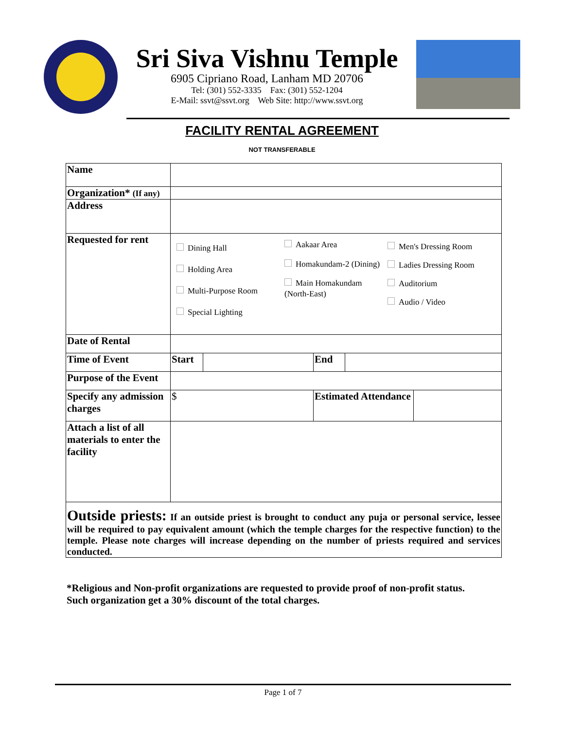Sri Siva Vishnu Temple
6905 Cipriano Road, Lanham MD 20706
Tel: (301) 552-3335 Fax: (301) 552-1204
E-Mail: ssvt@ssvt.org Web Site: http://www.ssvt.org
FACILITY RENTAL AGREEMENT
NOT TRANSFERABLE
| Name | | | | | |
| Organization* (If any) | | | | | |
| Address | | | | | |
| Requested for rent | Dining Hall Holding Area Multi-Purpose Room Special Lighting Aakaar Area Homakundam-2 (Dining) Main Homakundam (North-East) Men's Dressing Room Ladies Dressing Room Auditorium Audio / Video | | | | |
| Date of Rental | | | | | |
| Time of Event | Start | | End | | |
| Purpose of the Event | | | | | |
| Specify any admission charges | $ | | Estimated Attendance | | |
| Attach a list of all materials to enter the facility | | | | | |
| Outside priests: If an outside priest is brought to conduct any puja or personal service, lessee will be required to pay equivalent amount (which the temple charges for the respective function) to the temple. Please note charges will increase depending on the number of priests required and services conducted. | | | | | |
*Religious and Non-profit organizations are requested to provide proof of non-profit status. Such organization get a 30% discount of the total charges.
Page 1 of 7